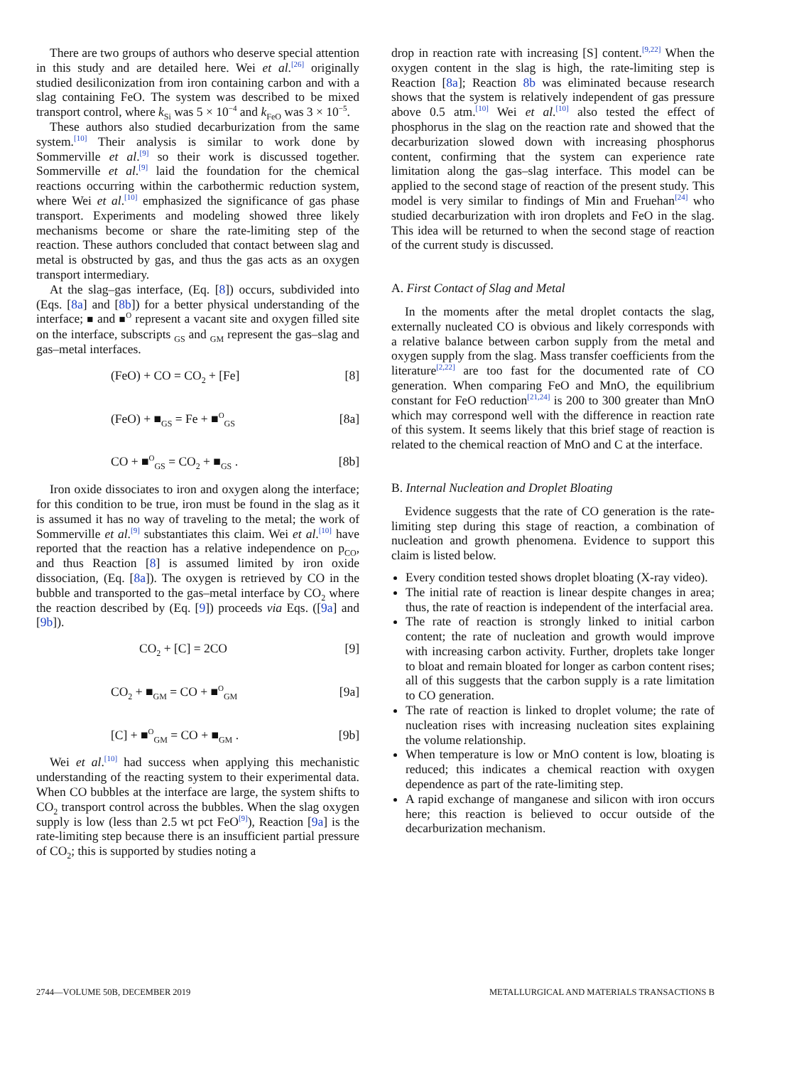There are two groups of authors who deserve special attention in this study and are detailed here. Wei et al.<sup>[26]</sup> originally studied desiliconization from iron containing carbon and with a slag containing FeO. The system was described to be mixed transport control, where k<sub>Si</sub> was 5 × 10<sup>−4</sup> and k<sub>FeO</sub> was 3 × 10<sup>−5</sup>.
These authors also studied decarburization from the same system.<sup>[10]</sup> Their analysis is similar to work done by Sommerville et al.<sup>[9]</sup> so their work is discussed together. Sommerville et al.<sup>[9]</sup> laid the foundation for the chemical reactions occurring within the carbothermic reduction system, where Wei et al.<sup>[10]</sup> emphasized the significance of gas phase transport. Experiments and modeling showed three likely mechanisms become or share the rate-limiting step of the reaction. These authors concluded that contact between slag and metal is obstructed by gas, and thus the gas acts as an oxygen transport intermediary.
At the slag–gas interface, (Eq. [8]) occurs, subdivided into (Eqs. [8a] and [8b]) for a better physical understanding of the interface; ■ and ■<sup>O</sup> represent a vacant site and oxygen filled site on the interface, subscripts <sub>GS</sub> and <sub>GM</sub> represent the gas–slag and gas–metal interfaces.
(FeO) + CO = CO<sub>2</sub> + [Fe] [8]
(FeO) + ■<sub>GS</sub> = Fe + ■<sup>O</sup><sub>GS</sub> [8a]
CO + ■<sup>O</sup><sub>GS</sub> = CO<sub>2</sub> + ■<sub>GS</sub> . [8b]
Iron oxide dissociates to iron and oxygen along the interface; for this condition to be true, iron must be found in the slag as it is assumed it has no way of traveling to the metal; the work of Sommerville et al.<sup>[9]</sup> substantiates this claim. Wei et al.<sup>[10]</sup> have reported that the reaction has a relative independence on p<sub>CO</sub>, and thus Reaction [8] is assumed limited by iron oxide dissociation, (Eq. [8a]). The oxygen is retrieved by CO in the bubble and transported to the gas–metal interface by CO<sub>2</sub> where the reaction described by (Eq. [9]) proceeds via Eqs. ([9a] and [9b]).
CO<sub>2</sub> + [C] = 2CO [9]
CO<sub>2</sub> + ■<sub>GM</sub> = CO + ■<sup>O</sup><sub>GM</sub> [9a]
[C] + ■<sup>O</sup><sub>GM</sub> = CO + ■<sub>GM</sub> . [9b]
Wei et al.<sup>[10]</sup> had success when applying this mechanistic understanding of the reacting system to their experimental data. When CO bubbles at the interface are large, the system shifts to CO<sub>2</sub> transport control across the bubbles. When the slag oxygen supply is low (less than 2.5 wt pct FeO<sup>[9]</sup>), Reaction [9a] is the rate-limiting step because there is an insufficient partial pressure of CO<sub>2</sub>; this is supported by studies noting a
drop in reaction rate with increasing [S] content.<sup>[9,22]</sup> When the oxygen content in the slag is high, the rate-limiting step is Reaction [8a]; Reaction 8b was eliminated because research shows that the system is relatively independent of gas pressure above 0.5 atm.<sup>[10]</sup> Wei et al.<sup>[10]</sup> also tested the effect of phosphorus in the slag on the reaction rate and showed that the decarburization slowed down with increasing phosphorus content, confirming that the system can experience rate limitation along the gas–slag interface. This model can be applied to the second stage of reaction of the present study. This model is very similar to findings of Min and Fruehan<sup>[24]</sup> who studied decarburization with iron droplets and FeO in the slag. This idea will be returned to when the second stage of reaction of the current study is discussed.
A. First Contact of Slag and Metal
In the moments after the metal droplet contacts the slag, externally nucleated CO is obvious and likely corresponds with a relative balance between carbon supply from the metal and oxygen supply from the slag. Mass transfer coefficients from the literature<sup>[2,22]</sup> are too fast for the documented rate of CO generation. When comparing FeO and MnO, the equilibrium constant for FeO reduction<sup>[21,24]</sup> is 200 to 300 greater than MnO which may correspond well with the difference in reaction rate of this system. It seems likely that this brief stage of reaction is related to the chemical reaction of MnO and C at the interface.
B. Internal Nucleation and Droplet Bloating
Evidence suggests that the rate of CO generation is the rate-limiting step during this stage of reaction, a combination of nucleation and growth phenomena. Evidence to support this claim is listed below.
Every condition tested shows droplet bloating (X-ray video).
The initial rate of reaction is linear despite changes in area; thus, the rate of reaction is independent of the interfacial area.
The rate of reaction is strongly linked to initial carbon content; the rate of nucleation and growth would improve with increasing carbon activity. Further, droplets take longer to bloat and remain bloated for longer as carbon content rises; all of this suggests that the carbon supply is a rate limitation to CO generation.
The rate of reaction is linked to droplet volume; the rate of nucleation rises with increasing nucleation sites explaining the volume relationship.
When temperature is low or MnO content is low, bloating is reduced; this indicates a chemical reaction with oxygen dependence as part of the rate-limiting step.
A rapid exchange of manganese and silicon with iron occurs here; this reaction is believed to occur outside of the decarburization mechanism.
2744—VOLUME 50B, DECEMBER 2019 METALLURGICAL AND MATERIALS TRANSACTIONS B